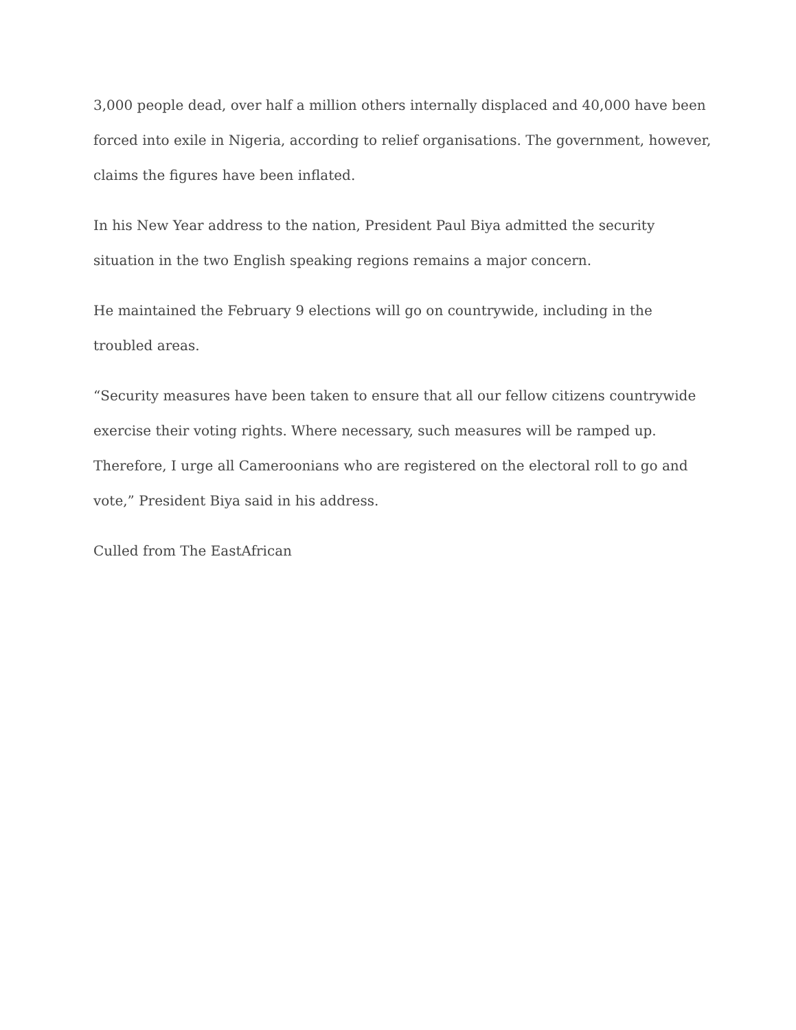3,000 people dead, over half a million others internally displaced and 40,000 have been forced into exile in Nigeria, according to relief organisations. The government, however, claims the figures have been inflated.
In his New Year address to the nation, President Paul Biya admitted the security situation in the two English speaking regions remains a major concern.
He maintained the February 9 elections will go on countrywide, including in the troubled areas.
“Security measures have been taken to ensure that all our fellow citizens countrywide exercise their voting rights. Where necessary, such measures will be ramped up. Therefore, I urge all Cameroonians who are registered on the electoral roll to go and vote,” President Biya said in his address.
Culled from The EastAfrican